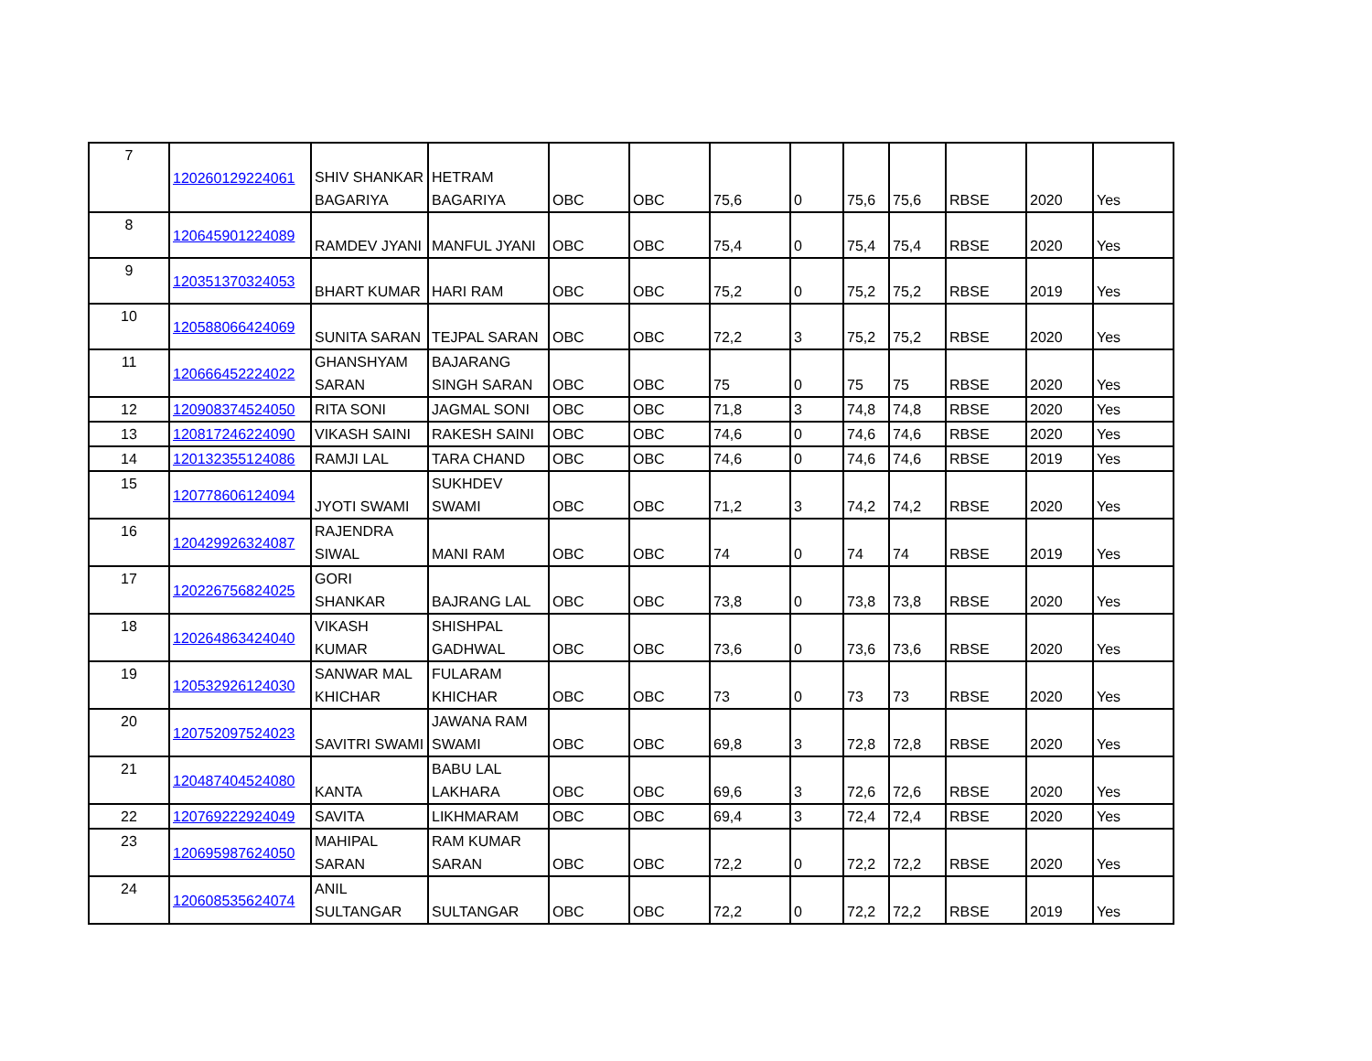| 7 | 120260129224061 | SHIV SHANKAR BAGARIYA | HETRAM BAGARIYA | OBC | OBC | 75,6 | 0 | 75,6 | 75,6 | RBSE | 2020 | Yes |
| 8 | 120645901224089 | RAMDEV JYANI | MANFUL JYANI | OBC | OBC | 75,4 | 0 | 75,4 | 75,4 | RBSE | 2020 | Yes |
| 9 | 120351370324053 | BHART KUMAR | HARI RAM | OBC | OBC | 75,2 | 0 | 75,2 | 75,2 | RBSE | 2019 | Yes |
| 10 | 120588066424069 | SUNITA SARAN | TEJPAL SARAN | OBC | OBC | 72,2 | 3 | 75,2 | 75,2 | RBSE | 2020 | Yes |
| 11 | 120666452224022 | GHANSHYAM SARAN | BAJARANG SINGH SARAN | OBC | OBC | 75 | 0 | 75 | 75 | RBSE | 2020 | Yes |
| 12 | 120908374524050 | RITA SONI | JAGMAL SONI | OBC | OBC | 71,8 | 3 | 74,8 | 74,8 | RBSE | 2020 | Yes |
| 13 | 120817246224090 | VIKASH SAINI | RAKESH SAINI | OBC | OBC | 74,6 | 0 | 74,6 | 74,6 | RBSE | 2020 | Yes |
| 14 | 120132355124086 | RAMJI LAL | TARA CHAND | OBC | OBC | 74,6 | 0 | 74,6 | 74,6 | RBSE | 2019 | Yes |
| 15 | 120778606124094 | JYOTI SWAMI | SUKHDEV SWAMI | OBC | OBC | 71,2 | 3 | 74,2 | 74,2 | RBSE | 2020 | Yes |
| 16 | 120429926324087 | RAJENDRA SIWAL | MANI RAM | OBC | OBC | 74 | 0 | 74 | 74 | RBSE | 2019 | Yes |
| 17 | 120226756824025 | GORI SHANKAR | BAJRANG LAL | OBC | OBC | 73,8 | 0 | 73,8 | 73,8 | RBSE | 2020 | Yes |
| 18 | 120264863424040 | VIKASH KUMAR | SHISHPAL GADHWAL | OBC | OBC | 73,6 | 0 | 73,6 | 73,6 | RBSE | 2020 | Yes |
| 19 | 120532926124030 | SANWAR MAL KHICHAR | FULARAM KHICHAR | OBC | OBC | 73 | 0 | 73 | 73 | RBSE | 2020 | Yes |
| 20 | 120752097524023 | SAVITRI SWAMI | JAWANA RAM SWAMI | OBC | OBC | 69,8 | 3 | 72,8 | 72,8 | RBSE | 2020 | Yes |
| 21 | 120487404524080 | KANTA | BABU LAL LAKHARA | OBC | OBC | 69,6 | 3 | 72,6 | 72,6 | RBSE | 2020 | Yes |
| 22 | 120769222924049 | SAVITA | LIKHMARAM | OBC | OBC | 69,4 | 3 | 72,4 | 72,4 | RBSE | 2020 | Yes |
| 23 | 120695987624050 | MAHIPAL SARAN | RAM KUMAR SARAN | OBC | OBC | 72,2 | 0 | 72,2 | 72,2 | RBSE | 2020 | Yes |
| 24 | 120608535624074 | ANIL SULTANGAR | SULTANGAR | OBC | OBC | 72,2 | 0 | 72,2 | 72,2 | RBSE | 2019 | Yes |